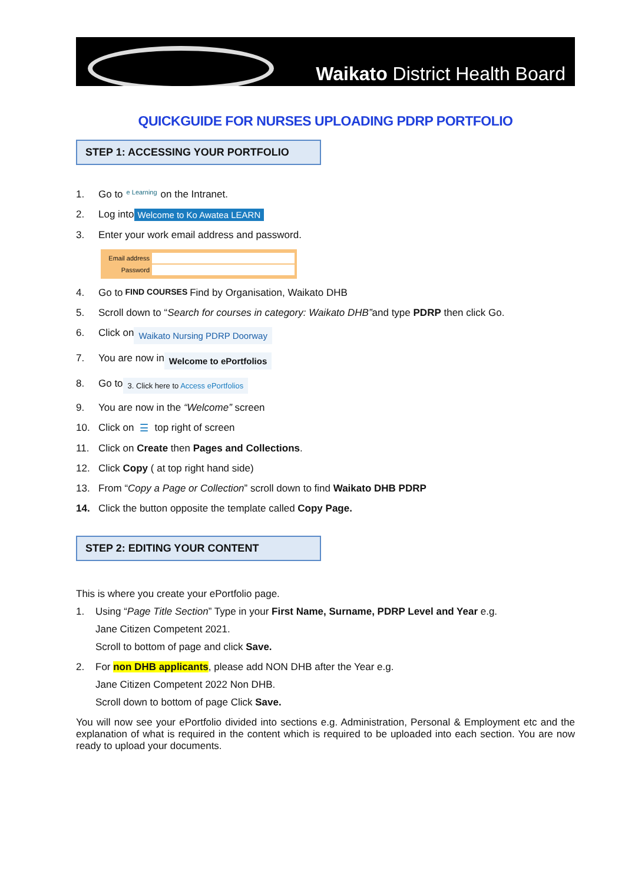Waikato District Health Board
QUICKGUIDE FOR NURSES UPLOADING PDRP PORTFOLIO
STEP 1: ACCESSING YOUR PORTFOLIO
1. Go to e Learning on the Intranet.
2. Log into Welcome to Ko Awatea LEARN
3. Enter your work email address and password.
Email address
Password
4. Go to FIND COURSES Find by Organisation, Waikato DHB
5. Scroll down to “Search for courses in category: Waikato DHB” and type PDRP then click Go.
6. Click on Waikato Nursing PDRP Doorway
7. You are now in Welcome to ePortfolios
8. Go to 3. Click here to Access ePortfolios
9. You are now in the “Welcome” screen
10. Click on ☰ top right of screen
11. Click on Create then Pages and Collections.
12. Click Copy ( at top right hand side)
13. From “Copy a Page or Collection” scroll down to find Waikato DHB PDRP
14. Click the button opposite the template called Copy Page.
STEP 2: EDITING YOUR CONTENT
This is where you create your ePortfolio page.
1. Using “Page Title Section” Type in your First Name, Surname, PDRP Level and Year e.g.
Jane Citizen Competent 2021.
Scroll to bottom of page and click Save.
2. For non DHB applicants, please add NON DHB after the Year e.g.
Jane Citizen Competent 2022 Non DHB.
Scroll down to bottom of page Click Save.
You will now see your ePortfolio divided into sections e.g. Administration, Personal & Employment etc and the explanation of what is required in the content which is required to be uploaded into each section. You are now ready to upload your documents.